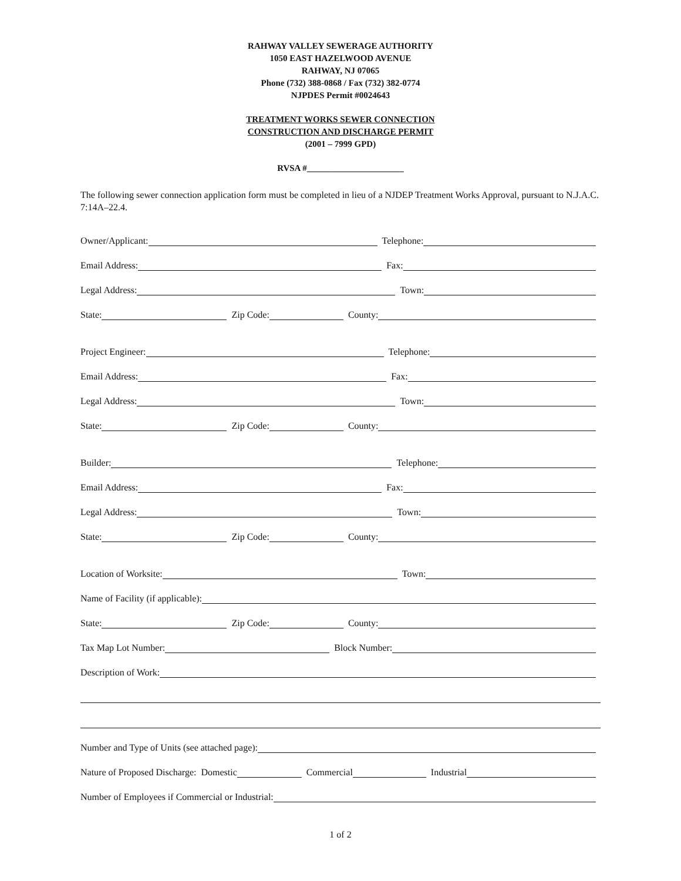RAHWAY VALLEY SEWERAGE AUTHORITY
1050 EAST HAZELWOOD AVENUE
RAHWAY, NJ 07065
Phone (732) 388-0868 / Fax (732) 382-0774
NJPDES Permit #0024643
TREATMENT WORKS SEWER CONNECTION
CONSTRUCTION AND DISCHARGE PERMIT
(2001 – 7999 GPD)
RVSA #______________________
The following sewer connection application form must be completed in lieu of a NJDEP Treatment Works Approval, pursuant to N.J.A.C. 7:14A–22.4.
Owner/Applicant:
Telephone:
Email Address:
Fax:
Legal Address:
Town:
State:
Zip Code:
County:
Project Engineer:
Telephone:
Email Address:
Fax:
Legal Address:
Town:
State:
Zip Code:
County:
Builder:
Telephone:
Email Address:
Fax:
Legal Address:
Town:
State:
Zip Code:
County:
Location of Worksite:
Town:
Name of Facility (if applicable):
State:
Zip Code:
County:
Tax Map Lot Number:
Block Number:
Description of Work:
Number and Type of Units (see attached page):
Nature of Proposed Discharge: Domestic
Commercial
Industrial
Number of Employees if Commercial or Industrial:
1 of 2